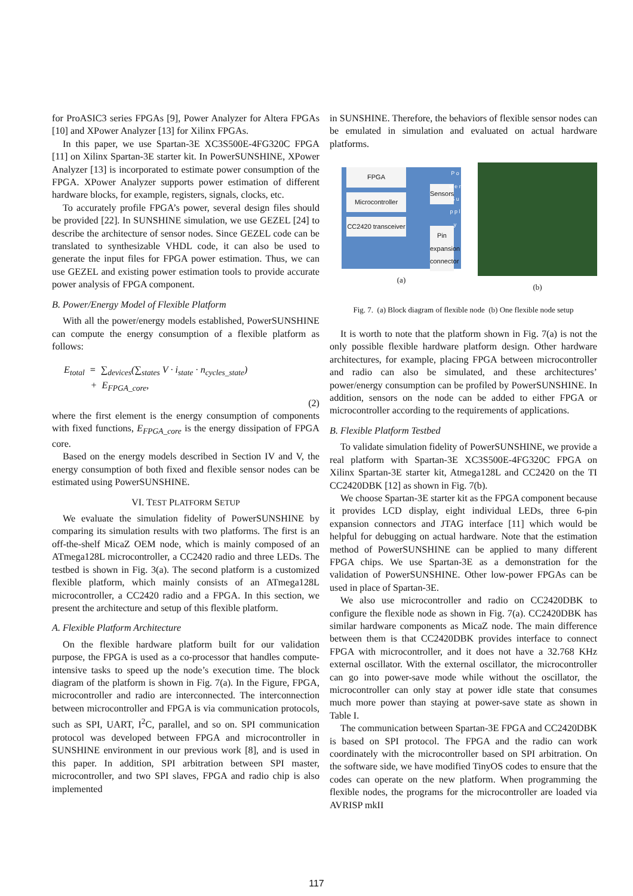for ProASIC3 series FPGAs [9], Power Analyzer for Altera FPGAs [10] and XPower Analyzer [13] for Xilinx FPGAs.
In this paper, we use Spartan-3E XC3S500E-4FG320C FPGA [11] on Xilinx Spartan-3E starter kit. In PowerSUNSHINE, XPower Analyzer [13] is incorporated to estimate power consumption of the FPGA. XPower Analyzer supports power estimation of different hardware blocks, for example, registers, signals, clocks, etc.
To accurately profile FPGA’s power, several design files should be provided [22]. In SUNSHINE simulation, we use GEZEL [24] to describe the architecture of sensor nodes. Since GEZEL code can be translated to synthesizable VHDL code, it can also be used to generate the input files for FPGA power estimation. Thus, we can use GEZEL and existing power estimation tools to provide accurate power analysis of FPGA component.
B. Power/Energy Model of Flexible Platform
With all the power/energy models established, PowerSUNSHINE can compute the energy consumption of a flexible platform as follows:
E<sub>total</sub> = ∑<sub>devices</sub>(∑<sub>states</sub> V · i<sub>state</sub> · n<sub>cycles_state</sub>)
+ E<sub>FPGA_core</sub>,
(2)
where the first element is the energy consumption of components with fixed functions, E<sub>FPGA_core</sub> is the energy dissipation of FPGA core.
Based on the energy models described in Section IV and V, the energy consumption of both fixed and flexible sensor nodes can be estimated using PowerSUNSHINE.
VI. TEST PLATFORM SETUP
We evaluate the simulation fidelity of PowerSUNSHINE by comparing its simulation results with two platforms. The first is an off-the-shelf MicaZ OEM node, which is mainly composed of an ATmega128L microcontroller, a CC2420 radio and three LEDs. The testbed is shown in Fig. 3(a). The second platform is a customized flexible platform, which mainly consists of an ATmega128L microcontroller, a CC2420 radio and a FPGA. In this section, we present the architecture and setup of this flexible platform.
A. Flexible Platform Architecture
On the flexible hardware platform built for our validation purpose, the FPGA is used as a co-processor that handles compute-intensive tasks to speed up the node’s execution time. The block diagram of the platform is shown in Fig. 7(a). In the Figure, FPGA, microcontroller and radio are interconnected. The interconnection between microcontroller and FPGA is via communication protocols, such as SPI, UART, I<sup>2</sup>C, parallel, and so on. SPI communication protocol was developed between FPGA and microcontroller in SUNSHINE environment in our previous work [8], and is used in this paper. In addition, SPI arbitration between SPI master, microcontroller, and two SPI slaves, FPGA and radio chip is also implemented
in SUNSHINE. Therefore, the behaviors of flexible sensor nodes can be emulated in simulation and evaluated on actual hardware platforms.
FPGA
Microcontroller
CC2420 transceiver
Sensors
Pin expansion connector
P o w e r S u p p l y
(a)
(b)
Fig. 7. (a) Block diagram of flexible node (b) One flexible node setup
It is worth to note that the platform shown in Fig. 7(a) is not the only possible flexible hardware platform design. Other hardware architectures, for example, placing FPGA between microcontroller and radio can also be simulated, and these architectures’ power/energy consumption can be profiled by PowerSUNSHINE. In addition, sensors on the node can be added to either FPGA or microcontroller according to the requirements of applications.
B. Flexible Platform Testbed
To validate simulation fidelity of PowerSUNSHINE, we provide a real platform with Spartan-3E XC3S500E-4FG320C FPGA on Xilinx Spartan-3E starter kit, Atmega128L and CC2420 on the TI CC2420DBK [12] as shown in Fig. 7(b).
We choose Spartan-3E starter kit as the FPGA component because it provides LCD display, eight individual LEDs, three 6-pin expansion connectors and JTAG interface [11] which would be helpful for debugging on actual hardware. Note that the estimation method of PowerSUNSHINE can be applied to many different FPGA chips. We use Spartan-3E as a demonstration for the validation of PowerSUNSHINE. Other low-power FPGAs can be used in place of Spartan-3E.
We also use microcontroller and radio on CC2420DBK to configure the flexible node as shown in Fig. 7(a). CC2420DBK has similar hardware components as MicaZ node. The main difference between them is that CC2420DBK provides interface to connect FPGA with microcontroller, and it does not have a 32.768 KHz external oscillator. With the external oscillator, the microcontroller can go into power-save mode while without the oscillator, the microcontroller can only stay at power idle state that consumes much more power than staying at power-save state as shown in Table I.
The communication between Spartan-3E FPGA and CC2420DBK is based on SPI protocol. The FPGA and the radio can work coordinately with the microcontroller based on SPI arbitration. On the software side, we have modified TinyOS codes to ensure that the codes can operate on the new platform. When programming the flexible nodes, the programs for the microcontroller are loaded via AVRISP mkII
117